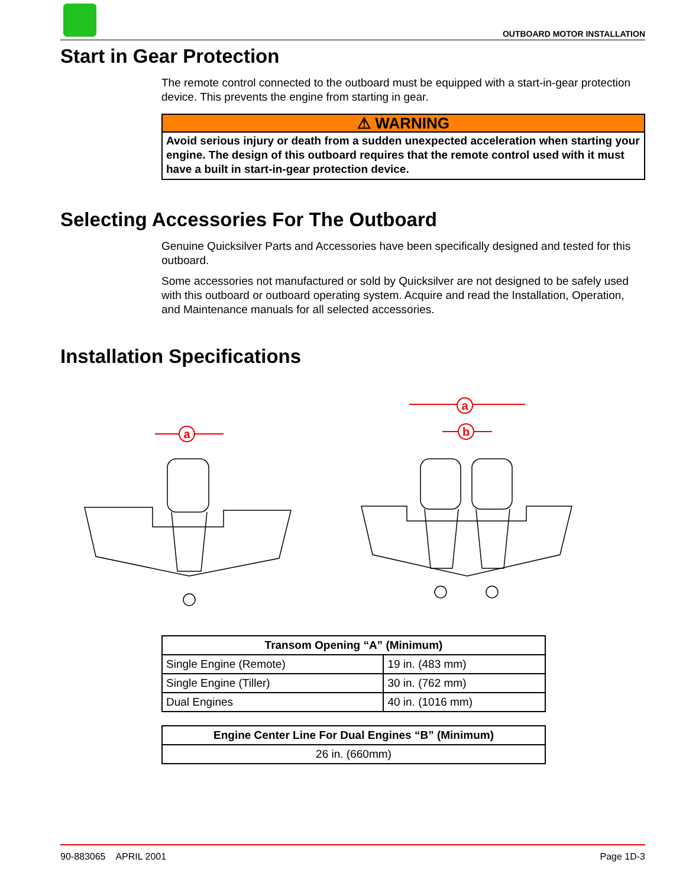OUTBOARD MOTOR INSTALLATION
Start in Gear Protection
The remote control connected to the outboard must be equipped with a start-in-gear protection device. This prevents the engine from starting in gear.
⚠ WARNING
Avoid serious injury or death from a sudden unexpected acceleration when starting your engine. The design of this outboard requires that the remote control used with it must have a built in start-in-gear protection device.
Selecting Accessories For The Outboard
Genuine Quicksilver Parts and Accessories have been specifically designed and tested for this outboard.
Some accessories not manufactured or sold by Quicksilver are not designed to be safely used with this outboard or outboard operating system. Acquire and read the Installation, Operation, and Maintenance manuals for all selected accessories.
Installation Specifications
a
a
b
| Transom Opening “A” (Minimum) | |
| --- | --- |
| Single Engine (Remote) | 19 in. (483 mm) |
| Single Engine (Tiller) | 30 in. (762 mm) |
| Dual Engines | 40 in. (1016 mm) |
| Engine Center Line For Dual Engines “B” (Minimum) |
| --- |
| 26 in. (660mm) |
90-883065 APRIL 2001 Page 1D-3